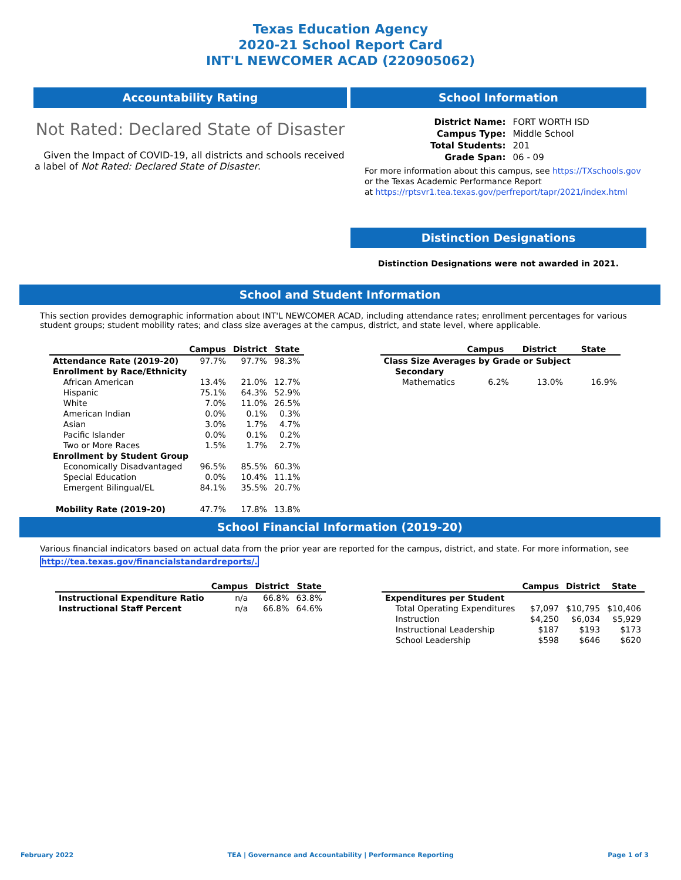Texas Education Agency
2020-21 School Report Card
INT'L NEWCOMER ACAD (220905062)
Accountability Rating
Not Rated: Declared State of Disaster
Given the Impact of COVID-19, all districts and schools received a label of Not Rated: Declared State of Disaster.
School Information
| District Name: | FORT WORTH ISD |
| Campus Type: | Middle School |
| Total Students: | 201 |
| Grade Span: | 06 - 09 |
For more information about this campus, see https://TXschools.gov
or the Texas Academic Performance Report
at https://rptsvr1.tea.texas.gov/perfreport/tapr/2021/index.html
Distinction Designations
Distinction Designations were not awarded in 2021.
School and Student Information
This section provides demographic information about INT'L NEWCOMER ACAD, including attendance rates; enrollment percentages for various student groups; student mobility rates; and class size averages at the campus, district, and state level, where applicable.
| | Campus | District | State |
| --- | --- | --- | --- |
| Attendance Rate (2019-20) | 97.7% | 97.7% | 98.3% |
| Enrollment by Race/Ethnicity | | | |
| African American | 13.4% | 21.0% | 12.7% |
| Hispanic | 75.1% | 64.3% | 52.9% |
| White | 7.0% | 11.0% | 26.5% |
| American Indian | 0.0% | 0.1% | 0.3% |
| Asian | 3.0% | 1.7% | 4.7% |
| Pacific Islander | 0.0% | 0.1% | 0.2% |
| Two or More Races | 1.5% | 1.7% | 2.7% |
| Enrollment by Student Group | | | |
| Economically Disadvantaged | 96.5% | 85.5% | 60.3% |
| Special Education | 0.0% | 10.4% | 11.1% |
| Emergent Bilingual/EL | 84.1% | 35.5% | 20.7% |
| Mobility Rate (2019-20) | 47.7% | 17.8% | 13.8% |
| | Campus | District | State |
| --- | --- | --- | --- |
| Class Size Averages by Grade or Subject | | | |
| Secondary | | | |
| Mathematics | 6.2% | 13.0% | 16.9% |
School Financial Information (2019-20)
Various financial indicators based on actual data from the prior year are reported for the campus, district, and state. For more information, see
http://tea.texas.gov/financialstandardreports/.
| | Campus | District | State |
| --- | --- | --- | --- |
| Instructional Expenditure Ratio | n/a | 66.8% | 63.8% |
| Instructional Staff Percent | n/a | 66.8% | 64.6% |
| | Campus | District | State |
| --- | --- | --- | --- |
| Expenditures per Student | | | |
| Total Operating Expenditures | $7,097 | $10,795 | $10,406 |
| Instruction | $4,250 | $6,034 | $5,929 |
| Instructional Leadership | $187 | $193 | $173 |
| School Leadership | $598 | $646 | $620 |
February 2022 TEA | Governance and Accountability | Performance Reporting Page 1 of 3